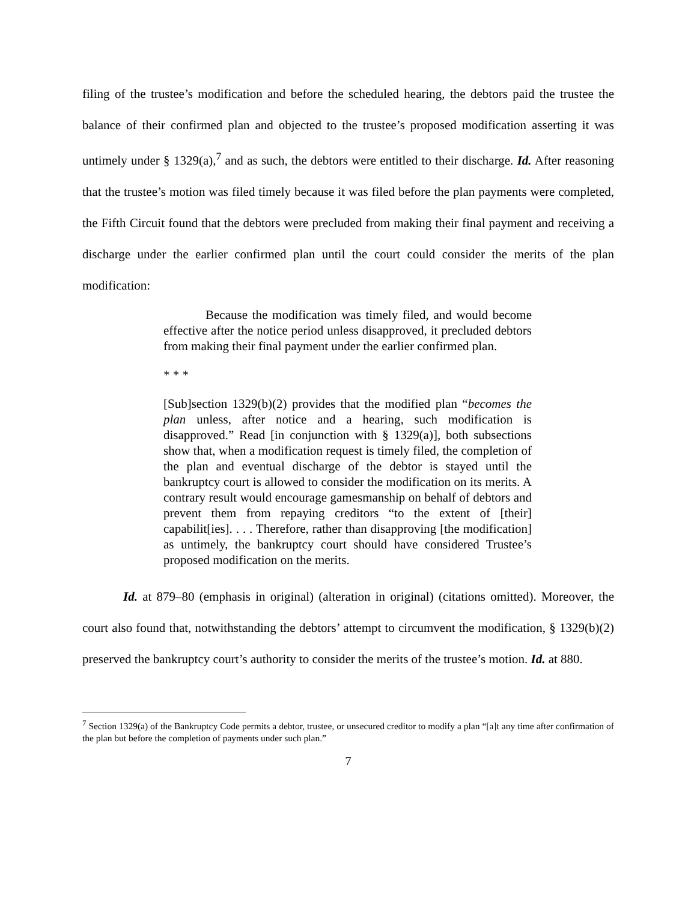filing of the trustee’s modification and before the scheduled hearing, the debtors paid the trustee the balance of their confirmed plan and objected to the trustee’s proposed modification asserting it was untimely under § 1329(a),<sup>7</sup> and as such, the debtors were entitled to their discharge. Id. After reasoning that the trustee’s motion was filed timely because it was filed before the plan payments were completed, the Fifth Circuit found that the debtors were precluded from making their final payment and receiving a discharge under the earlier confirmed plan until the court could consider the merits of the plan modification:
Because the modification was timely filed, and would become effective after the notice period unless disapproved, it precluded debtors from making their final payment under the earlier confirmed plan.
* * *
[Sub]section 1329(b)(2) provides that the modified plan “becomes the plan unless, after notice and a hearing, such modification is disapproved.” Read [in conjunction with § 1329(a)], both subsections show that, when a modification request is timely filed, the completion of the plan and eventual discharge of the debtor is stayed until the bankruptcy court is allowed to consider the modification on its merits. A contrary result would encourage gamesmanship on behalf of debtors and prevent them from repaying creditors “to the extent of [their] capabilit[ies]. . . . Therefore, rather than disapproving [the modification] as untimely, the bankruptcy court should have considered Trustee’s proposed modification on the merits.
Id. at 879–80 (emphasis in original) (alteration in original) (citations omitted). Moreover, the court also found that, notwithstanding the debtors’ attempt to circumvent the modification, § 1329(b)(2) preserved the bankruptcy court’s authority to consider the merits of the trustee’s motion. Id. at 880.
<sup>7</sup> Section 1329(a) of the Bankruptcy Code permits a debtor, trustee, or unsecured creditor to modify a plan “[a]t any time after confirmation of the plan but before the completion of payments under such plan.”
7